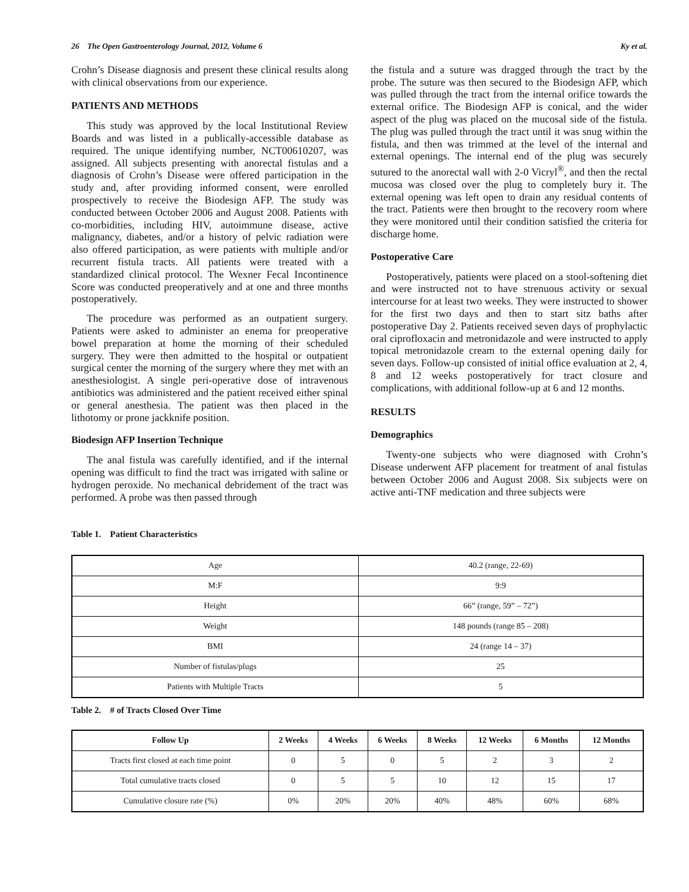26 The Open Gastroenterology Journal, 2012, Volume 6 Ky et al.
Crohn’s Disease diagnosis and present these clinical results along with clinical observations from our experience.
PATIENTS AND METHODS
This study was approved by the local Institutional Review Boards and was listed in a publically-accessible database as required. The unique identifying number, NCT00610207, was assigned. All subjects presenting with anorectal fistulas and a diagnosis of Crohn’s Disease were offered participation in the study and, after providing informed consent, were enrolled prospectively to receive the Biodesign AFP. The study was conducted between October 2006 and August 2008. Patients with co-morbidities, including HIV, autoimmune disease, active malignancy, diabetes, and/or a history of pelvic radiation were also offered participation, as were patients with multiple and/or recurrent fistula tracts. All patients were treated with a standardized clinical protocol. The Wexner Fecal Incontinence Score was conducted preoperatively and at one and three months postoperatively.
The procedure was performed as an outpatient surgery. Patients were asked to administer an enema for preoperative bowel preparation at home the morning of their scheduled surgery. They were then admitted to the hospital or outpatient surgical center the morning of the surgery where they met with an anesthesiologist. A single peri-operative dose of intravenous antibiotics was administered and the patient received either spinal or general anesthesia. The patient was then placed in the lithotomy or prone jackknife position.
Biodesign AFP Insertion Technique
The anal fistula was carefully identified, and if the internal opening was difficult to find the tract was irrigated with saline or hydrogen peroxide. No mechanical debridement of the tract was performed. A probe was then passed through
the fistula and a suture was dragged through the tract by the probe. The suture was then secured to the Biodesign AFP, which was pulled through the tract from the internal orifice towards the external orifice. The Biodesign AFP is conical, and the wider aspect of the plug was placed on the mucosal side of the fistula. The plug was pulled through the tract until it was snug within the fistula, and then was trimmed at the level of the internal and external openings. The internal end of the plug was securely sutured to the anorectal wall with 2-0 Vicryl<sup>®</sup>, and then the rectal mucosa was closed over the plug to completely bury it. The external opening was left open to drain any residual contents of the tract. Patients were then brought to the recovery room where they were monitored until their condition satisfied the criteria for discharge home.
Postoperative Care
Postoperatively, patients were placed on a stool-softening diet and were instructed not to have strenuous activity or sexual intercourse for at least two weeks. They were instructed to shower for the first two days and then to start sitz baths after postoperative Day 2. Patients received seven days of prophylactic oral ciprofloxacin and metronidazole and were instructed to apply topical metronidazole cream to the external opening daily for seven days. Follow-up consisted of initial office evaluation at 2, 4, 8 and 12 weeks postoperatively for tract closure and complications, with additional follow-up at 6 and 12 months.
RESULTS
Demographics
Twenty-one subjects who were diagnosed with Crohn’s Disease underwent AFP placement for treatment of anal fistulas between October 2006 and August 2008. Six subjects were on active anti-TNF medication and three subjects were
Table 1. Patient Characteristics
| Age | 40.2 (range, 22-69) |
| M:F | 9:9 |
| Height | 66” (range, 59” – 72”) |
| Weight | 148 pounds (range 85 – 208) |
| BMI | 24 (range 14 – 37) |
| Number of fistulas/plugs | 25 |
| Patients with Multiple Tracts | 5 |
Table 2. # of Tracts Closed Over Time
| Follow Up | 2 Weeks | 4 Weeks | 6 Weeks | 8 Weeks | 12 Weeks | 6 Months | 12 Months |
| --- | --- | --- | --- | --- | --- | --- | --- |
| Tracts first closed at each time point | 0 | 5 | 0 | 5 | 2 | 3 | 2 |
| Total cumulative tracts closed | 0 | 5 | 5 | 10 | 12 | 15 | 17 |
| Cumulative closure rate (%) | 0% | 20% | 20% | 40% | 48% | 60% | 68% |